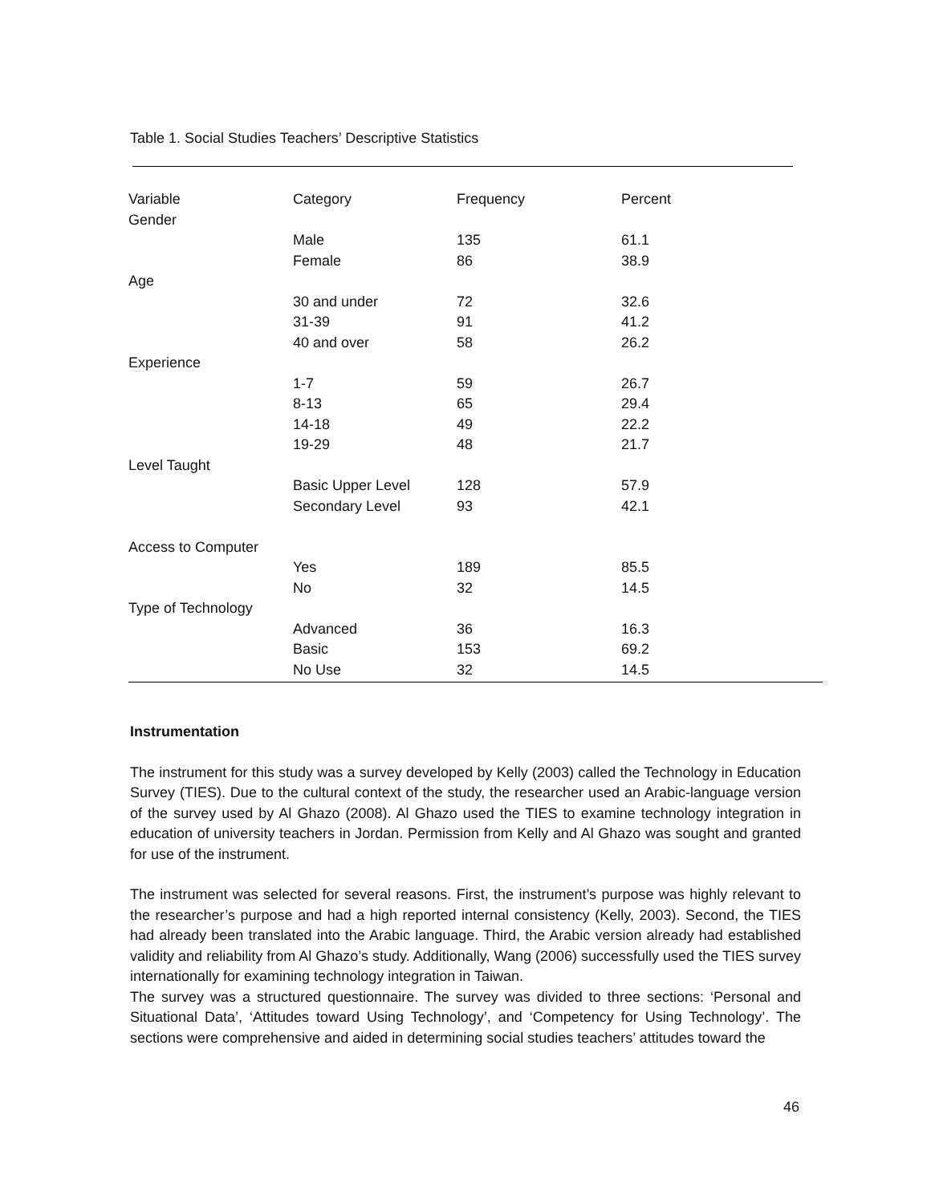Table 1. Social Studies Teachers’ Descriptive Statistics
| Variable | Category | Frequency | Percent |
| --- | --- | --- | --- |
| Gender | | | |
| | Male | 135 | 61.1 |
| | Female | 86 | 38.9 |
| Age | | | |
| | 30 and under | 72 | 32.6 |
| | 31-39 | 91 | 41.2 |
| | 40 and over | 58 | 26.2 |
| Experience | | | |
| | 1-7 | 59 | 26.7 |
| | 8-13 | 65 | 29.4 |
| | 14-18 | 49 | 22.2 |
| | 19-29 | 48 | 21.7 |
| Level Taught | | | |
| | Basic Upper Level | 128 | 57.9 |
| | Secondary Level | 93 | 42.1 |
| Access to Computer | | | |
| | Yes | 189 | 85.5 |
| | No | 32 | 14.5 |
| Type of Technology | | | |
| | Advanced | 36 | 16.3 |
| | Basic | 153 | 69.2 |
| | No Use | 32 | 14.5 |
Instrumentation
The instrument for this study was a survey developed by Kelly (2003) called the Technology in Education Survey (TIES). Due to the cultural context of the study, the researcher used an Arabic-language version of the survey used by Al Ghazo (2008). Al Ghazo used the TIES to examine technology integration in education of university teachers in Jordan. Permission from Kelly and Al Ghazo was sought and granted for use of the instrument.
The instrument was selected for several reasons. First, the instrument’s purpose was highly relevant to the researcher’s purpose and had a high reported internal consistency (Kelly, 2003). Second, the TIES had already been translated into the Arabic language. Third, the Arabic version already had established validity and reliability from Al Ghazo’s study. Additionally, Wang (2006) successfully used the TIES survey internationally for examining technology integration in Taiwan.
The survey was a structured questionnaire. The survey was divided to three sections: ‘Personal and Situational Data’, ‘Attitudes toward Using Technology’, and ‘Competency for Using Technology’. The sections were comprehensive and aided in determining social studies teachers’ attitudes toward the
46